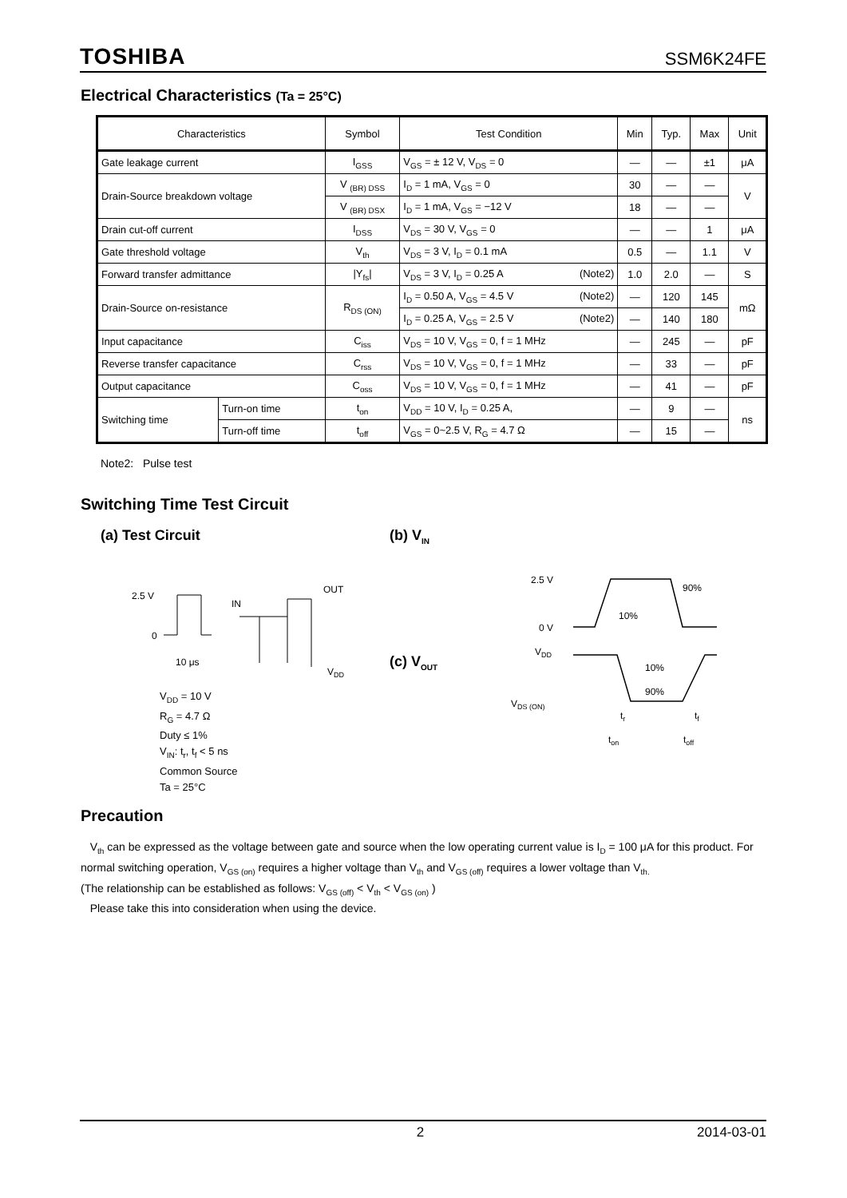TOSHIBA SSM6K24FE
Electrical Characteristics (Ta = 25°C)
| Characteristics | | Symbol | Test Condition | Min | Typ. | Max | Unit |
| --- | --- | --- | --- | --- | --- | --- | --- |
| Gate leakage current | | I<sub>GSS</sub> | V<sub>GS</sub> = ± 12 V, V<sub>DS</sub> = 0 | — | — | ±1 | μA |
| Drain-Source breakdown voltage | | V <sub>(BR) DSS</sub> | I<sub>D</sub> = 1 mA, V<sub>GS</sub> = 0 | 30 | — | — | V |
| | | V <sub>(BR) DSX</sub> | I<sub>D</sub> = 1 mA, V<sub>GS</sub> = −12 V | 18 | — | — | |
| Drain cut-off current | | I<sub>DSS</sub> | V<sub>DS</sub> = 30 V, V<sub>GS</sub> = 0 | — | — | 1 | μA |
| Gate threshold voltage | | V<sub>th</sub> | V<sub>DS</sub> = 3 V, I<sub>D</sub> = 0.1 mA | 0.5 | — | 1.1 | V |
| Forward transfer admittance | | /Y<sub>fs</sub>/ | V<sub>DS</sub> = 3 V, I<sub>D</sub> = 0.25 A (Note2) | 1.0 | 2.0 | — | S |
| Drain-Source on-resistance | | R<sub>DS (ON)</sub> | I<sub>D</sub> = 0.50 A, V<sub>GS</sub> = 4.5 V (Note2) | — | 120 | 145 | mΩ |
| | | | I<sub>D</sub> = 0.25 A, V<sub>GS</sub> = 2.5 V (Note2) | — | 140 | 180 | |
| Input capacitance | | C<sub>iss</sub> | V<sub>DS</sub> = 10 V, V<sub>GS</sub> = 0, f = 1 MHz | — | 245 | — | pF |
| Reverse transfer capacitance | | C<sub>rss</sub> | V<sub>DS</sub> = 10 V, V<sub>GS</sub> = 0, f = 1 MHz | — | 33 | — | pF |
| Output capacitance | | C<sub>oss</sub> | V<sub>DS</sub> = 10 V, V<sub>GS</sub> = 0, f = 1 MHz | — | 41 | — | pF |
| Switching time | Turn-on time | t<sub>on</sub> | V<sub>DD</sub> = 10 V, I<sub>D</sub> = 0.25 A, | — | 9 | — | ns |
| | Turn-off time | t<sub>off</sub> | V<sub>GS</sub> = 0~2.5 V, R<sub>G</sub> = 4.7 Ω | — | 15 | — | |
Note2: Pulse test
Switching Time Test Circuit
(a) Test Circuit (b) V<sub>IN</sub>
(c) V<sub>OUT</sub>
2.5 V
0
10 μs
IN
OUT
VDD
V<sub>DD</sub> = 10 V
R<sub>G</sub> = 4.7 Ω
Duty ≤ 1%
V<sub>IN</sub>: t<sub>r</sub>, t<sub>f</sub> < 5 ns
Common Source
Ta = 25°C
2.5 V
0 V
VDD
VDS (ON)
10%
90%
10%
90%
ton
toff
tr
tf
Precaution
V<sub>th</sub> can be expressed as the voltage between gate and source when the low operating current value is I<sub>D</sub> = 100 μA for this product. For normal switching operation, V<sub>GS (on)</sub> requires a higher voltage than V<sub>th</sub> and V<sub>GS (off)</sub> requires a lower voltage than V<sub>th.</sub>
(The relationship can be established as follows: V<sub>GS (off)</sub> < V<sub>th</sub> < V<sub>GS (on)</sub> )
Please take this into consideration when using the device.
2 2014-03-01